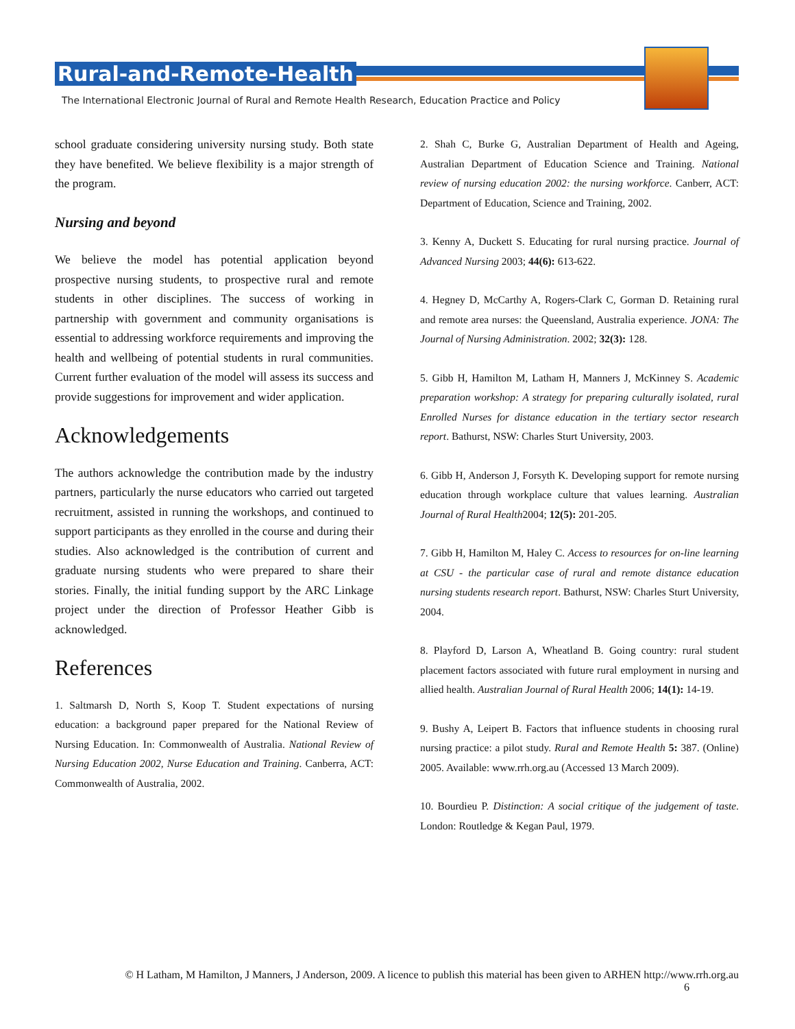Rural-and-Remote-Health
The International Electronic Journal of Rural and Remote Health Research, Education Practice and Policy
school graduate considering university nursing study. Both state they have benefited. We believe flexibility is a major strength of the program.
Nursing and beyond
We believe the model has potential application beyond prospective nursing students, to prospective rural and remote students in other disciplines. The success of working in partnership with government and community organisations is essential to addressing workforce requirements and improving the health and wellbeing of potential students in rural communities. Current further evaluation of the model will assess its success and provide suggestions for improvement and wider application.
Acknowledgements
The authors acknowledge the contribution made by the industry partners, particularly the nurse educators who carried out targeted recruitment, assisted in running the workshops, and continued to support participants as they enrolled in the course and during their studies. Also acknowledged is the contribution of current and graduate nursing students who were prepared to share their stories. Finally, the initial funding support by the ARC Linkage project under the direction of Professor Heather Gibb is acknowledged.
References
1. Saltmarsh D, North S, Koop T. Student expectations of nursing education: a background paper prepared for the National Review of Nursing Education. In: Commonwealth of Australia. National Review of Nursing Education 2002, Nurse Education and Training. Canberra, ACT: Commonwealth of Australia, 2002.
2. Shah C, Burke G, Australian Department of Health and Ageing, Australian Department of Education Science and Training. National review of nursing education 2002: the nursing workforce. Canberr, ACT: Department of Education, Science and Training, 2002.
3. Kenny A, Duckett S. Educating for rural nursing practice. Journal of Advanced Nursing 2003; 44(6): 613-622.
4. Hegney D, McCarthy A, Rogers-Clark C, Gorman D. Retaining rural and remote area nurses: the Queensland, Australia experience. JONA: The Journal of Nursing Administration. 2002; 32(3): 128.
5. Gibb H, Hamilton M, Latham H, Manners J, McKinney S. Academic preparation workshop: A strategy for preparing culturally isolated, rural Enrolled Nurses for distance education in the tertiary sector research report. Bathurst, NSW: Charles Sturt University, 2003.
6. Gibb H, Anderson J, Forsyth K. Developing support for remote nursing education through workplace culture that values learning. Australian Journal of Rural Health2004; 12(5): 201-205.
7. Gibb H, Hamilton M, Haley C. Access to resources for on-line learning at CSU - the particular case of rural and remote distance education nursing students research report. Bathurst, NSW: Charles Sturt University, 2004.
8. Playford D, Larson A, Wheatland B. Going country: rural student placement factors associated with future rural employment in nursing and allied health. Australian Journal of Rural Health 2006; 14(1): 14-19.
9. Bushy A, Leipert B. Factors that influence students in choosing rural nursing practice: a pilot study. Rural and Remote Health 5: 387. (Online) 2005. Available: www.rrh.org.au (Accessed 13 March 2009).
10. Bourdieu P. Distinction: A social critique of the judgement of taste. London: Routledge & Kegan Paul, 1979.
© H Latham, M Hamilton, J Manners, J Anderson, 2009. A licence to publish this material has been given to ARHEN http://www.rrh.org.au
6